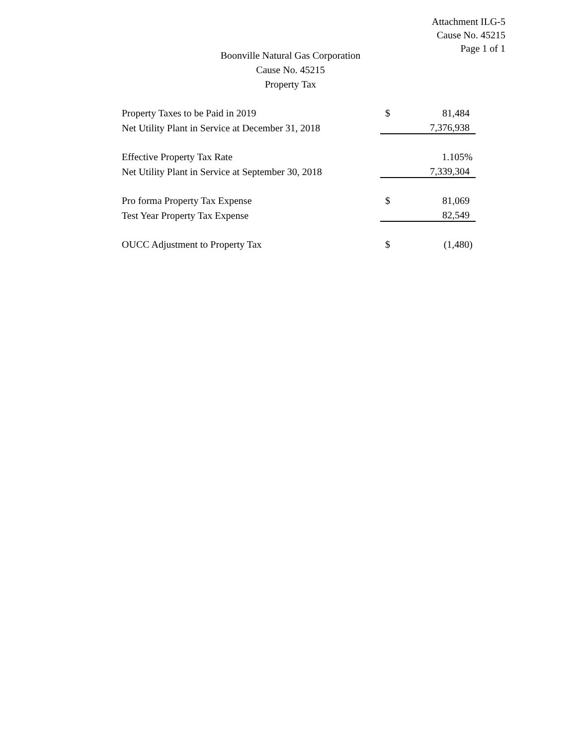Attachment ILG-5
Cause No. 45215
Page 1 of 1
Boonville Natural Gas Corporation
Cause No. 45215
Property Tax
| Property Taxes to be Paid in 2019 | $ | 81,484 |
| Net Utility Plant in Service at December 31, 2018 | | 7,376,938 |
| Effective Property Tax Rate | | 1.105% |
| Net Utility Plant in Service at September 30, 2018 | | 7,339,304 |
| Pro forma Property Tax Expense | $ | 81,069 |
| Test Year Property Tax Expense | | 82,549 |
| OUCC Adjustment to Property Tax | $ | (1,480) |